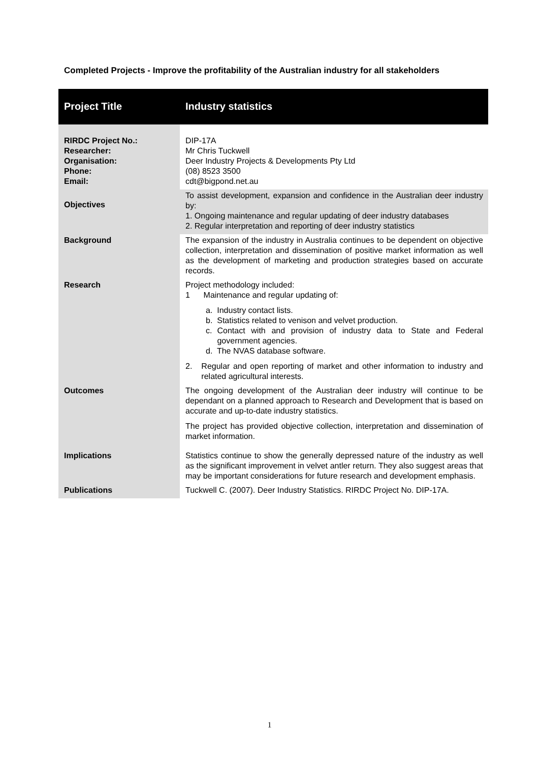Completed Projects - Improve the profitability of the Australian industry for all stakeholders
| Project Title | Industry statistics |
| RIRDC Project No.: Researcher: Organisation: Phone: Email: | DIP-17A Mr Chris Tuckwell Deer Industry Projects & Developments Pty Ltd (08) 8523 3500 cdt@bigpond.net.au |
| Objectives | To assist development, expansion and confidence in the Australian deer industry by: 1. Ongoing maintenance and regular updating of deer industry databases 2. Regular interpretation and reporting of deer industry statistics |
| Background | The expansion of the industry in Australia continues to be dependent on objective collection, interpretation and dissemination of positive market information as well as the development of marketing and production strategies based on accurate records. |
| Research | Project methodology included: 1 Maintenance and regular updating of: a. Industry contact lists. b. Statistics related to venison and velvet production. c. Contact with and provision of industry data to State and Federal government agencies. d. The NVAS database software. 2. Regular and open reporting of market and other information to industry and related agricultural interests. |
| Outcomes | The ongoing development of the Australian deer industry will continue to be dependant on a planned approach to Research and Development that is based on accurate and up-to-date industry statistics. The project has provided objective collection, interpretation and dissemination of market information. |
| Implications | Statistics continue to show the generally depressed nature of the industry as well as the significant improvement in velvet antler return. They also suggest areas that may be important considerations for future research and development emphasis. |
| Publications | Tuckwell C. (2007). Deer Industry Statistics. RIRDC Project No. DIP-17A. |
1